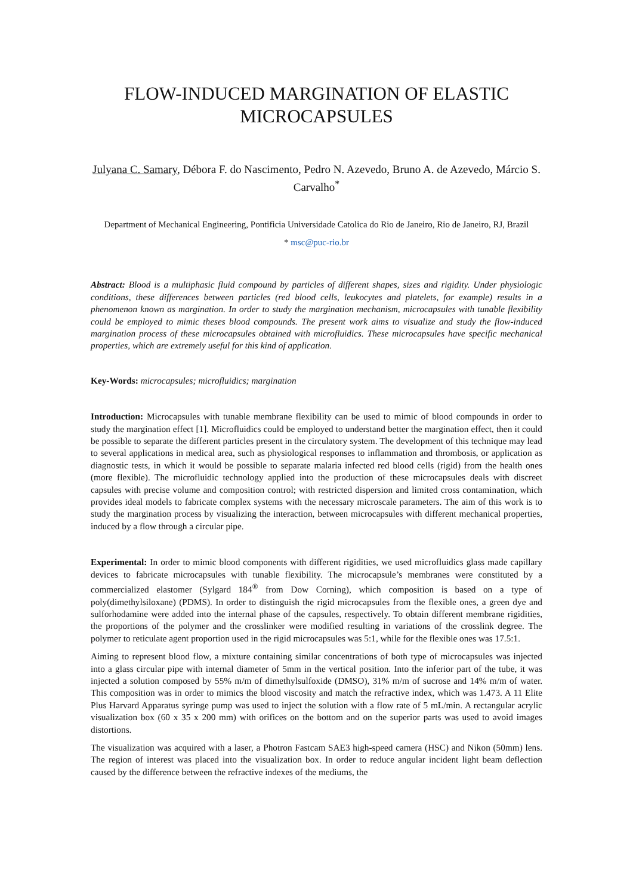FLOW-INDUCED MARGINATION OF ELASTIC MICROCAPSULES
Julyana C. Samary, Débora F. do Nascimento, Pedro N. Azevedo, Bruno A. de Azevedo, Márcio S. Carvalho<sup>*</sup>
Department of Mechanical Engineering, Pontificia Universidade Catolica do Rio de Janeiro, Rio de Janeiro, RJ, Brazil
* msc@puc-rio.br
Abstract: Blood is a multiphasic fluid compound by particles of different shapes, sizes and rigidity. Under physiologic conditions, these differences between particles (red blood cells, leukocytes and platelets, for example) results in a phenomenon known as margination. In order to study the margination mechanism, microcapsules with tunable flexibility could be employed to mimic theses blood compounds. The present work aims to visualize and study the flow-induced margination process of these microcapsules obtained with microfluidics. These microcapsules have specific mechanical properties, which are extremely useful for this kind of application.
Key-Words: microcapsules; microfluidics; margination
Introduction: Microcapsules with tunable membrane flexibility can be used to mimic of blood compounds in order to study the margination effect [1]. Microfluidics could be employed to understand better the margination effect, then it could be possible to separate the different particles present in the circulatory system. The development of this technique may lead to several applications in medical area, such as physiological responses to inflammation and thrombosis, or application as diagnostic tests, in which it would be possible to separate malaria infected red blood cells (rigid) from the health ones (more flexible). The microfluidic technology applied into the production of these microcapsules deals with discreet capsules with precise volume and composition control; with restricted dispersion and limited cross contamination, which provides ideal models to fabricate complex systems with the necessary microscale parameters. The aim of this work is to study the margination process by visualizing the interaction, between microcapsules with different mechanical properties, induced by a flow through a circular pipe.
Experimental: In order to mimic blood components with different rigidities, we used microfluidics glass made capillary devices to fabricate microcapsules with tunable flexibility. The microcapsule’s membranes were constituted by a commercialized elastomer (Sylgard 184<sup>®</sup> from Dow Corning), which composition is based on a type of poly(dimethylsiloxane) (PDMS). In order to distinguish the rigid microcapsules from the flexible ones, a green dye and sulforhodamine were added into the internal phase of the capsules, respectively. To obtain different membrane rigidities, the proportions of the polymer and the crosslinker were modified resulting in variations of the crosslink degree. The polymer to reticulate agent proportion used in the rigid microcapsules was 5:1, while for the flexible ones was 17.5:1.
Aiming to represent blood flow, a mixture containing similar concentrations of both type of microcapsules was injected into a glass circular pipe with internal diameter of 5mm in the vertical position. Into the inferior part of the tube, it was injected a solution composed by 55% m/m of dimethylsulfoxide (DMSO), 31% m/m of sucrose and 14% m/m of water. This composition was in order to mimics the blood viscosity and match the refractive index, which was 1.473. A 11 Elite Plus Harvard Apparatus syringe pump was used to inject the solution with a flow rate of 5 mL/min. A rectangular acrylic visualization box (60 x 35 x 200 mm) with orifices on the bottom and on the superior parts was used to avoid images distortions.
The visualization was acquired with a laser, a Photron Fastcam SAE3 high-speed camera (HSC) and Nikon (50mm) lens. The region of interest was placed into the visualization box. In order to reduce angular incident light beam deflection caused by the difference between the refractive indexes of the mediums, the